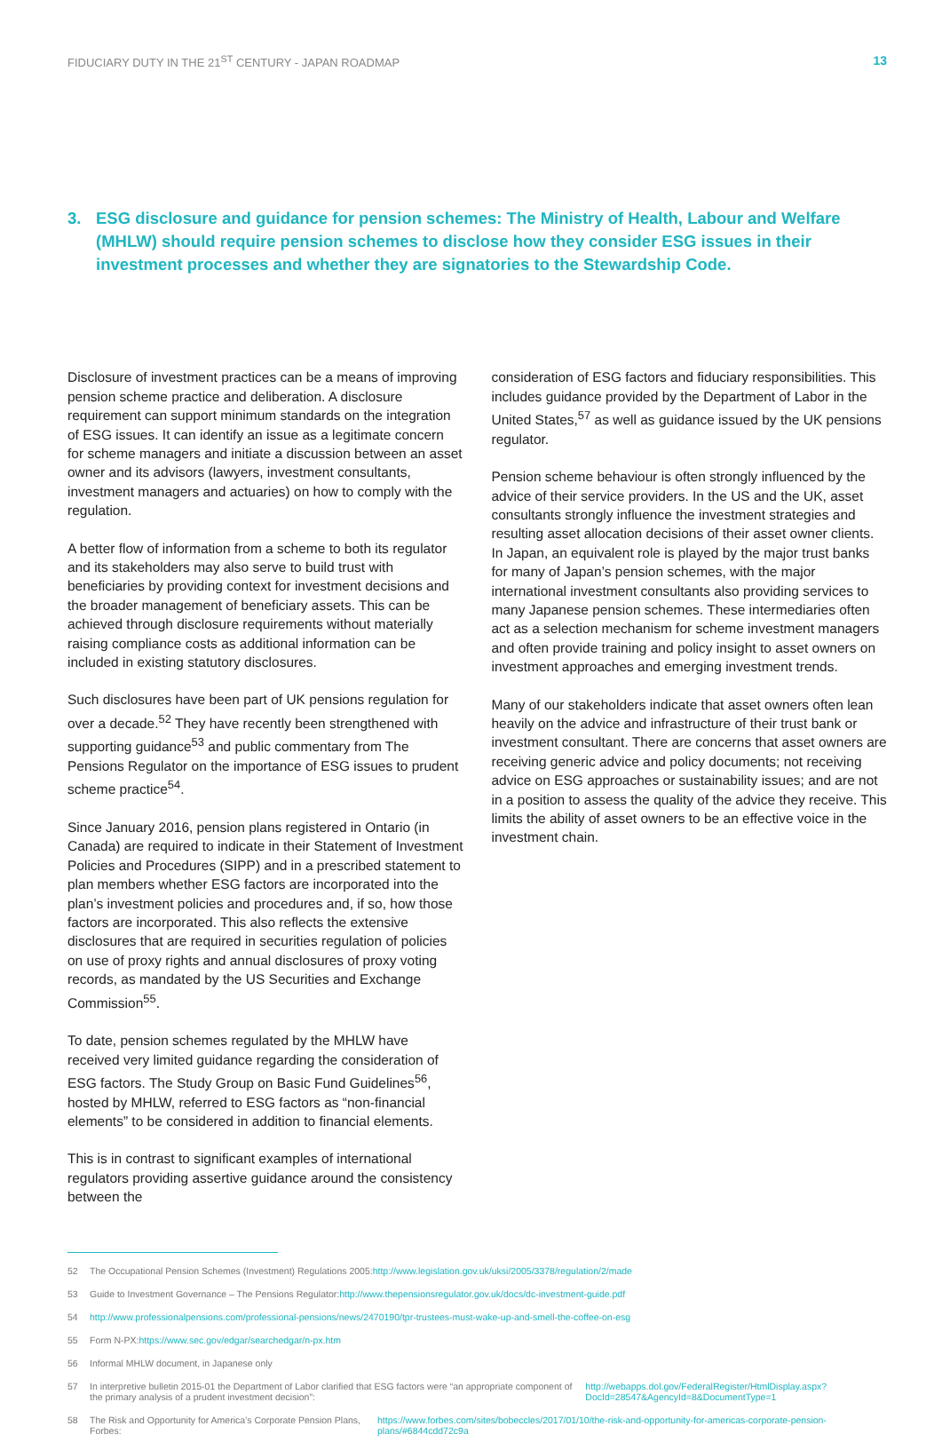FIDUCIARY DUTY IN THE 21<sup>ST</sup> CENTURY - JAPAN ROADMAP
13
3. ESG disclosure and guidance for pension schemes: The Ministry of Health, Labour and Welfare (MHLW) should require pension schemes to disclose how they consider ESG issues in their investment processes and whether they are signatories to the Stewardship Code.
Disclosure of investment practices can be a means of improving pension scheme practice and deliberation. A disclosure requirement can support minimum standards on the integration of ESG issues. It can identify an issue as a legitimate concern for scheme managers and initiate a discussion between an asset owner and its advisors (lawyers, investment consultants, investment managers and actuaries) on how to comply with the regulation.
A better flow of information from a scheme to both its regulator and its stakeholders may also serve to build trust with beneficiaries by providing context for investment decisions and the broader management of beneficiary assets. This can be achieved through disclosure requirements without materially raising compliance costs as additional information can be included in existing statutory disclosures.
Such disclosures have been part of UK pensions regulation for over a decade.<sup>52</sup> They have recently been strengthened with supporting guidance<sup>53</sup> and public commentary from The Pensions Regulator on the importance of ESG issues to prudent scheme practice<sup>54</sup>.
Since January 2016, pension plans registered in Ontario (in Canada) are required to indicate in their Statement of Investment Policies and Procedures (SIPP) and in a prescribed statement to plan members whether ESG factors are incorporated into the plan’s investment policies and procedures and, if so, how those factors are incorporated. This also reflects the extensive disclosures that are required in securities regulation of policies on use of proxy rights and annual disclosures of proxy voting records, as mandated by the US Securities and Exchange Commission<sup>55</sup>.
To date, pension schemes regulated by the MHLW have received very limited guidance regarding the consideration of ESG factors. The Study Group on Basic Fund Guidelines<sup>56</sup>, hosted by MHLW, referred to ESG factors as “non-financial elements” to be considered in addition to financial elements.
This is in contrast to significant examples of international regulators providing assertive guidance around the consistency between the
consideration of ESG factors and fiduciary responsibilities. This includes guidance provided by the Department of Labor in the United States,<sup>57</sup> as well as guidance issued by the UK pensions regulator.
Pension scheme behaviour is often strongly influenced by the advice of their service providers. In the US and the UK, asset consultants strongly influence the investment strategies and resulting asset allocation decisions of their asset owner clients. In Japan, an equivalent role is played by the major trust banks for many of Japan’s pension schemes, with the major international investment consultants also providing services to many Japanese pension schemes. These intermediaries often act as a selection mechanism for scheme investment managers and often provide training and policy insight to asset owners on investment approaches and emerging investment trends.
Many of our stakeholders indicate that asset owners often lean heavily on the advice and infrastructure of their trust bank or investment consultant. There are concerns that asset owners are receiving generic advice and policy documents; not receiving advice on ESG approaches or sustainability issues; and are not in a position to assess the quality of the advice they receive. This limits the ability of asset owners to be an effective voice in the investment chain.
52 The Occupational Pension Schemes (Investment) Regulations 2005: http://www.legislation.gov.uk/uksi/2005/3378/regulation/2/made
53 Guide to Investment Governance – The Pensions Regulator: http://www.thepensionsregulator.gov.uk/docs/dc-investment-guide.pdf
54 http://www.professionalpensions.com/professional-pensions/news/2470190/tpr-trustees-must-wake-up-and-smell-the-coffee-on-esg
55 Form N-PX: https://www.sec.gov/edgar/searchedgar/n-px.htm
56 Informal MHLW document, in Japanese only
57 In interpretive bulletin 2015-01 the Department of Labor clarified that ESG factors were “an appropriate component of the primary analysis of a prudent investment decision”: http://webapps.dol.gov/FederalRegister/HtmlDisplay.aspx?DocId=28547&AgencyId=8&DocumentType=1
58 The Risk and Opportunity for America’s Corporate Pension Plans, Forbes: https://www.forbes.com/sites/bobeccles/2017/01/10/the-risk-and-opportunity-for-americas-corporate-pension-plans/#6844cdd72c9a